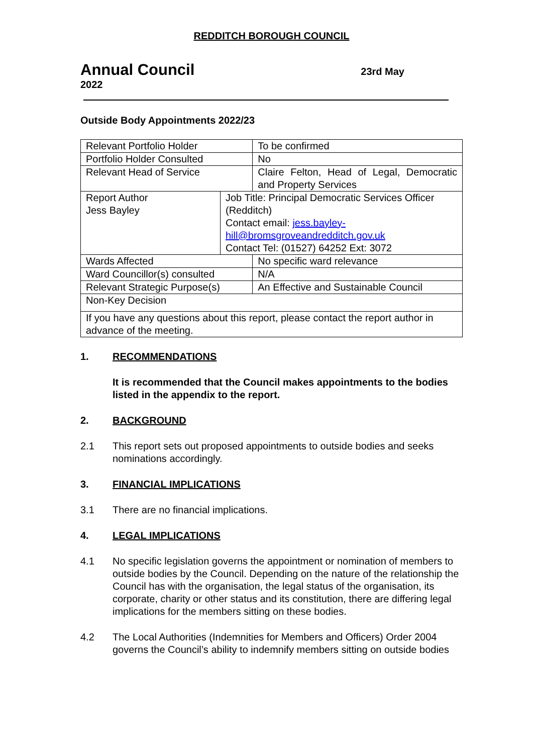REDDITCH BOROUGH COUNCIL
Annual Council
23rd May
2022
Outside Body Appointments 2022/23
| Relevant Portfolio Holder | | To be confirmed |
| Portfolio Holder Consulted | | No |
| Relevant Head of Service | | Claire Felton, Head of Legal, Democratic and Property Services |
| Report Author Jess Bayley | Job Title: Principal Democratic Services Officer (Redditch) Contact email: jess.bayley-hill@bromsgroveandredditch.gov.uk Contact Tel: (01527) 64252 Ext: 3072 | |
| Wards Affected | | No specific ward relevance |
| Ward Councillor(s) consulted | | N/A |
| Relevant Strategic Purpose(s) | | An Effective and Sustainable Council |
| Non-Key Decision | | |
| If you have any questions about this report, please contact the report author in advance of the meeting. | | |
1. RECOMMENDATIONS
It is recommended that the Council makes appointments to the bodies listed in the appendix to the report.
2. BACKGROUND
2.1 This report sets out proposed appointments to outside bodies and seeks nominations accordingly.
3. FINANCIAL IMPLICATIONS
3.1 There are no financial implications.
4. LEGAL IMPLICATIONS
4.1 No specific legislation governs the appointment or nomination of members to outside bodies by the Council. Depending on the nature of the relationship the Council has with the organisation, the legal status of the organisation, its corporate, charity or other status and its constitution, there are differing legal implications for the members sitting on these bodies.
4.2 The Local Authorities (Indemnities for Members and Officers) Order 2004 governs the Council’s ability to indemnify members sitting on outside bodies